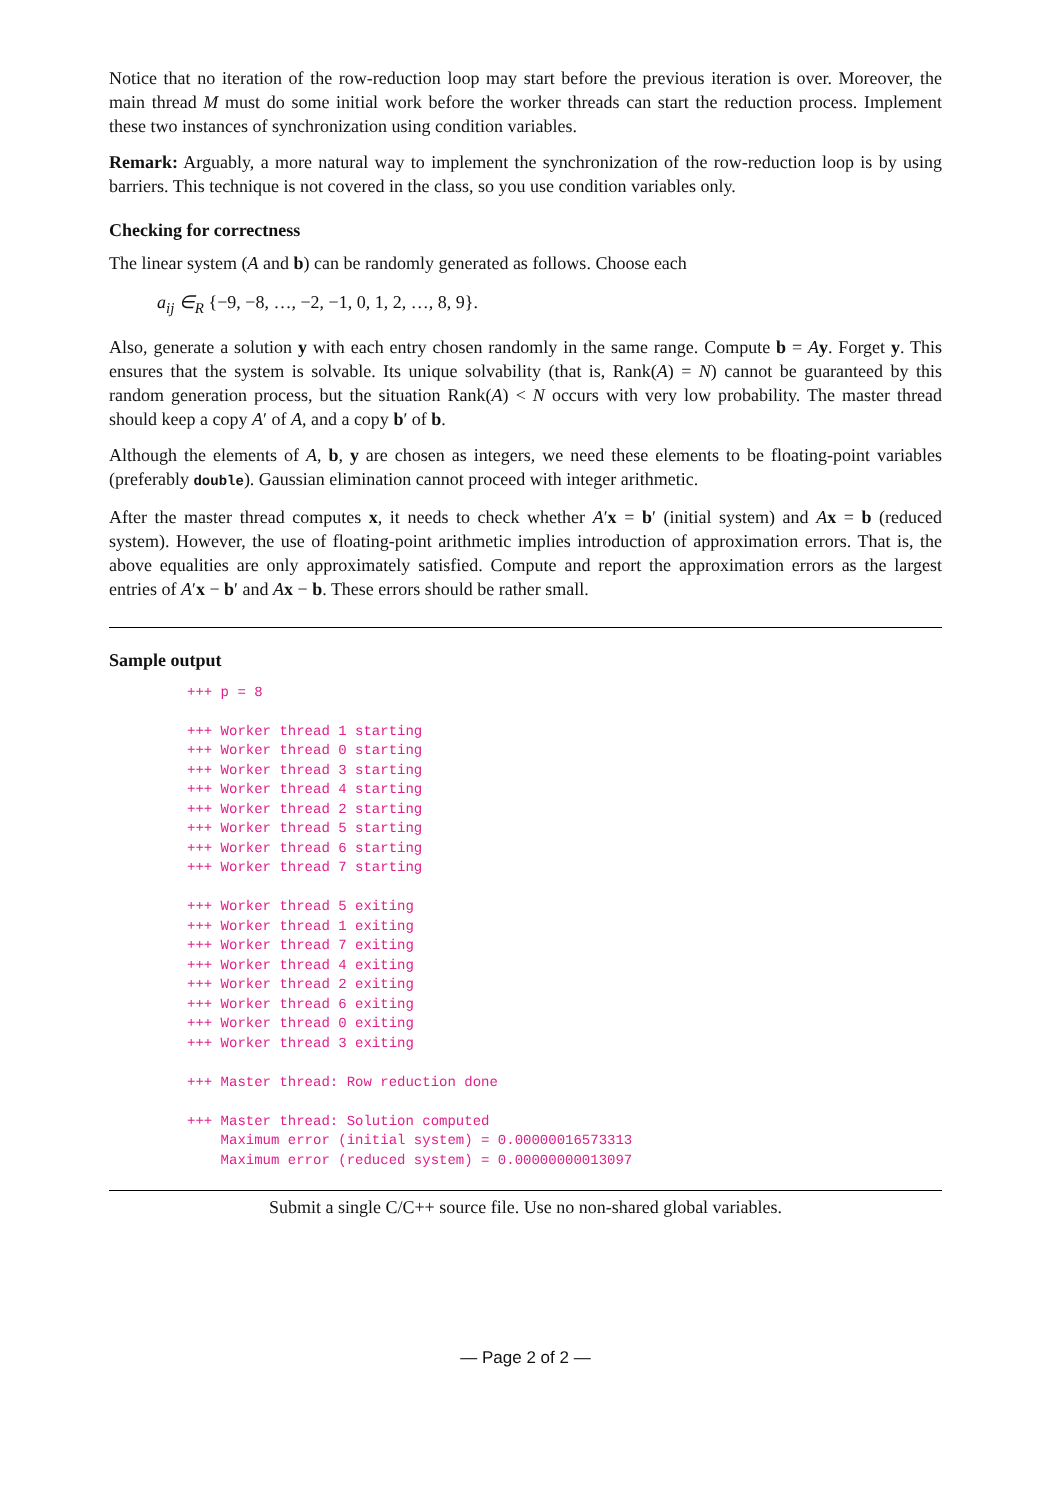Notice that no iteration of the row-reduction loop may start before the previous iteration is over. Moreover, the main thread M must do some initial work before the worker threads can start the reduction process. Implement these two instances of synchronization using condition variables.
Remark: Arguably, a more natural way to implement the synchronization of the row-reduction loop is by using barriers. This technique is not covered in the class, so you use condition variables only.
Checking for correctness
The linear system (A and b) can be randomly generated as follows. Choose each
a<sub>ij</sub> ∈<sub>R</sub> {−9, −8, …, −2, −1, 0, 1, 2, …, 8, 9}.
Also, generate a solution y with each entry chosen randomly in the same range. Compute b = Ay. Forget y. This ensures that the system is solvable. Its unique solvability (that is, Rank(A) = N) cannot be guaranteed by this random generation process, but the situation Rank(A) < N occurs with very low probability. The master thread should keep a copy A′ of A, and a copy b′ of b.
Although the elements of A, b, y are chosen as integers, we need these elements to be floating-point variables (preferably double). Gaussian elimination cannot proceed with integer arithmetic.
After the master thread computes x, it needs to check whether A′x = b′ (initial system) and Ax = b (reduced system). However, the use of floating-point arithmetic implies introduction of approximation errors. That is, the above equalities are only approximately satisfied. Compute and report the approximation errors as the largest entries of A′x − b′ and Ax − b. These errors should be rather small.
Sample output
+++ p = 8

+++ Worker thread 1 starting
+++ Worker thread 0 starting
+++ Worker thread 3 starting
+++ Worker thread 4 starting
+++ Worker thread 2 starting
+++ Worker thread 5 starting
+++ Worker thread 6 starting
+++ Worker thread 7 starting

+++ Worker thread 5 exiting
+++ Worker thread 1 exiting
+++ Worker thread 7 exiting
+++ Worker thread 4 exiting
+++ Worker thread 2 exiting
+++ Worker thread 6 exiting
+++ Worker thread 0 exiting
+++ Worker thread 3 exiting

+++ Master thread: Row reduction done

+++ Master thread: Solution computed
    Maximum error (initial system) = 0.00000016573313
    Maximum error (reduced system) = 0.00000000013097
Submit a single C/C++ source file. Use no non-shared global variables.
— Page 2 of 2 —